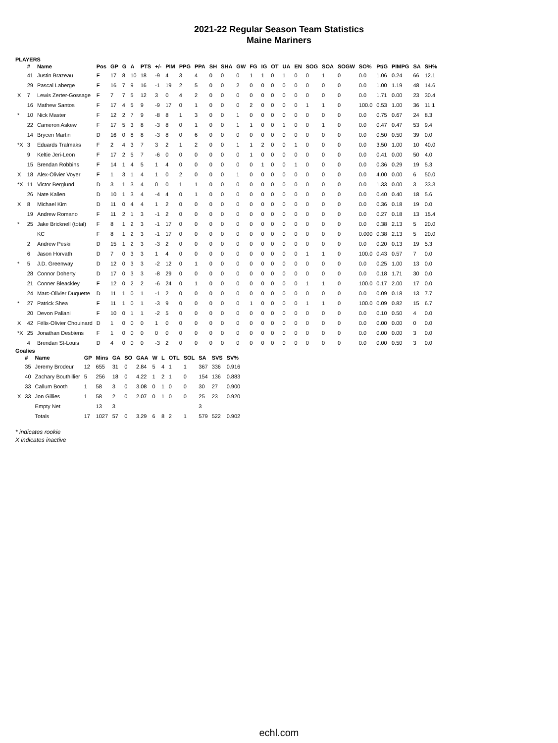2021-22 Regular Season Team Statistics
Maine Mariners
PLAYERS
| | # | Name | Pos | GP | G | A | PTS | +/- | PIM | PPG | PPA | SH | SHA | GW | FG | IG | OT | UA | EN | SOG | SOA | SOGW | SO% | Pt/G | PIMPG | SA | SH% |
| --- | --- | --- | --- | --- | --- | --- | --- | --- | --- | --- | --- | --- | --- | --- | --- | --- | --- | --- | --- | --- | --- | --- | --- | --- | --- | --- | --- |
| | 41 | Justin Brazeau | F | 17 | 8 | 10 | 18 | -9 | 4 | 3 | 4 | 0 | 0 | 0 | 1 | 1 | 0 | 1 | 0 | 0 | 1 | 0 | 0.0 | 1.06 | 0.24 | 66 | 12.1 |
| | 29 | Pascal Laberge | F | 16 | 7 | 9 | 16 | -1 | 19 | 2 | 5 | 0 | 0 | 2 | 0 | 0 | 0 | 0 | 0 | 0 | 0 | 0 | 0.0 | 1.00 | 1.19 | 48 | 14.6 |
| X | 7 | Lewis Zerter-Gossage | F | 7 | 7 | 5 | 12 | 3 | 0 | 4 | 2 | 0 | 0 | 0 | 0 | 0 | 0 | 0 | 0 | 0 | 0 | 0 | 0.0 | 1.71 | 0.00 | 23 | 30.4 |
| | 16 | Mathew Santos | F | 17 | 4 | 5 | 9 | -9 | 17 | 0 | 1 | 0 | 0 | 0 | 2 | 0 | 0 | 0 | 0 | 1 | 1 | 0 | 100.0 | 0.53 | 1.00 | 36 | 11.1 |
| * | 10 | Nick Master | F | 12 | 2 | 7 | 9 | -8 | 8 | 1 | 3 | 0 | 0 | 1 | 0 | 0 | 0 | 0 | 0 | 0 | 0 | 0 | 0.0 | 0.75 | 0.67 | 24 | 8.3 |
| | 22 | Cameron Askew | F | 17 | 5 | 3 | 8 | -3 | 8 | 0 | 1 | 0 | 0 | 1 | 1 | 0 | 0 | 1 | 0 | 0 | 1 | 0 | 0.0 | 0.47 | 0.47 | 53 | 9.4 |
| | 14 | Brycen Martin | D | 16 | 0 | 8 | 8 | -3 | 8 | 0 | 6 | 0 | 0 | 0 | 0 | 0 | 0 | 0 | 0 | 0 | 0 | 0 | 0.0 | 0.50 | 0.50 | 39 | 0.0 |
| *X | 3 | Eduards Tralmaks | F | 2 | 4 | 3 | 7 | 3 | 2 | 1 | 2 | 0 | 0 | 1 | 1 | 2 | 0 | 0 | 1 | 0 | 0 | 0 | 0.0 | 3.50 | 1.00 | 10 | 40.0 |
| | 9 | Keltie Jeri-Leon | F | 17 | 2 | 5 | 7 | -6 | 0 | 0 | 0 | 0 | 0 | 0 | 1 | 0 | 0 | 0 | 0 | 0 | 0 | 0 | 0.0 | 0.41 | 0.00 | 50 | 4.0 |
| | 15 | Brendan Robbins | F | 14 | 1 | 4 | 5 | 1 | 4 | 0 | 0 | 0 | 0 | 0 | 0 | 1 | 0 | 0 | 1 | 0 | 0 | 0 | 0.0 | 0.36 | 0.29 | 19 | 5.3 |
| X | 18 | Alex-Olivier Voyer | F | 1 | 3 | 1 | 4 | 1 | 0 | 2 | 0 | 0 | 0 | 1 | 0 | 0 | 0 | 0 | 0 | 0 | 0 | 0 | 0.0 | 4.00 | 0.00 | 6 | 50.0 |
| *X | 11 | Victor Berglund | D | 3 | 1 | 3 | 4 | 0 | 0 | 1 | 1 | 0 | 0 | 0 | 0 | 0 | 0 | 0 | 0 | 0 | 0 | 0 | 0.0 | 1.33 | 0.00 | 3 | 33.3 |
| | 26 | Nate Kallen | D | 10 | 1 | 3 | 4 | -4 | 4 | 0 | 1 | 0 | 0 | 0 | 0 | 0 | 0 | 0 | 0 | 0 | 0 | 0 | 0.0 | 0.40 | 0.40 | 18 | 5.6 |
| X | 8 | Michael Kim | D | 11 | 0 | 4 | 4 | 1 | 2 | 0 | 0 | 0 | 0 | 0 | 0 | 0 | 0 | 0 | 0 | 0 | 0 | 0 | 0.0 | 0.36 | 0.18 | 19 | 0.0 |
| | 19 | Andrew Romano | F | 11 | 2 | 1 | 3 | -1 | 2 | 0 | 0 | 0 | 0 | 0 | 0 | 0 | 0 | 0 | 0 | 0 | 0 | 0 | 0.0 | 0.27 | 0.18 | 13 | 15.4 |
| * | 25 | Jake Bricknell (total) | F | 8 | 1 | 2 | 3 | -1 | 17 | 0 | 0 | 0 | 0 | 0 | 0 | 0 | 0 | 0 | 0 | 0 | 0 | 0 | 0.0 | 0.38 | 2.13 | 5 | 20.0 |
| | | KC | F | 8 | 1 | 2 | 3 | -1 | 17 | 0 | 0 | 0 | 0 | 0 | 0 | 0 | 0 | 0 | 0 | 0 | 0 | 0 | 0.000 | 0.38 | 2.13 | 5 | 20.0 |
| | 2 | Andrew Peski | D | 15 | 1 | 2 | 3 | -3 | 2 | 0 | 0 | 0 | 0 | 0 | 0 | 0 | 0 | 0 | 0 | 0 | 0 | 0 | 0.0 | 0.20 | 0.13 | 19 | 5.3 |
| | 6 | Jason Horvath | D | 7 | 0 | 3 | 3 | 1 | 4 | 0 | 0 | 0 | 0 | 0 | 0 | 0 | 0 | 0 | 0 | 1 | 1 | 0 | 100.0 | 0.43 | 0.57 | 7 | 0.0 |
| * | 5 | J.D. Greenway | D | 12 | 0 | 3 | 3 | -2 | 12 | 0 | 1 | 0 | 0 | 0 | 0 | 0 | 0 | 0 | 0 | 0 | 0 | 0 | 0.0 | 0.25 | 1.00 | 13 | 0.0 |
| | 28 | Connor Doherty | D | 17 | 0 | 3 | 3 | -8 | 29 | 0 | 0 | 0 | 0 | 0 | 0 | 0 | 0 | 0 | 0 | 0 | 0 | 0 | 0.0 | 0.18 | 1.71 | 30 | 0.0 |
| | 21 | Conner Bleackley | F | 12 | 0 | 2 | 2 | -6 | 24 | 0 | 1 | 0 | 0 | 0 | 0 | 0 | 0 | 0 | 0 | 1 | 1 | 0 | 100.0 | 0.17 | 2.00 | 17 | 0.0 |
| | 24 | Marc-Olivier Duquette | D | 11 | 1 | 0 | 1 | -1 | 2 | 0 | 0 | 0 | 0 | 0 | 0 | 0 | 0 | 0 | 0 | 0 | 0 | 0 | 0.0 | 0.09 | 0.18 | 13 | 7.7 |
| * | 27 | Patrick Shea | F | 11 | 1 | 0 | 1 | -3 | 9 | 0 | 0 | 0 | 0 | 0 | 1 | 0 | 0 | 0 | 0 | 1 | 1 | 0 | 100.0 | 0.09 | 0.82 | 15 | 6.7 |
| | 20 | Devon Paliani | F | 10 | 0 | 1 | 1 | -2 | 5 | 0 | 0 | 0 | 0 | 0 | 0 | 0 | 0 | 0 | 0 | 0 | 0 | 0 | 0.0 | 0.10 | 0.50 | 4 | 0.0 |
| X | 42 | Félix-Olivier Chouinard | D | 1 | 0 | 0 | 0 | 1 | 0 | 0 | 0 | 0 | 0 | 0 | 0 | 0 | 0 | 0 | 0 | 0 | 0 | 0 | 0.0 | 0.00 | 0.00 | 0 | 0.0 |
| *X | 25 | Jonathan Desbiens | F | 1 | 0 | 0 | 0 | 0 | 0 | 0 | 0 | 0 | 0 | 0 | 0 | 0 | 0 | 0 | 0 | 0 | 0 | 0 | 0.0 | 0.00 | 0.00 | 3 | 0.0 |
| | 4 | Brendan St-Louis | D | 4 | 0 | 0 | 0 | -3 | 2 | 0 | 0 | 0 | 0 | 0 | 0 | 0 | 0 | 0 | 0 | 0 | 0 | 0 | 0.0 | 0.00 | 0.50 | 3 | 0.0 |
Goalies
| | # | Name | GP | Mins | GA | SO | GAA | W | L | OTL | SOL | SA | SVS | SV% |
| --- | --- | --- | --- | --- | --- | --- | --- | --- | --- | --- | --- | --- | --- | --- |
| | 35 | Jeremy Brodeur | 12 | 655 | 31 | 0 | 2.84 | 5 | 4 | 1 | 1 | 367 | 336 | 0.916 |
| | 40 | Zachary Bouthillier | 5 | 256 | 18 | 0 | 4.22 | 1 | 2 | 1 | 0 | 154 | 136 | 0.883 |
| | 33 | Callum Booth | 1 | 58 | 3 | 0 | 3.08 | 0 | 1 | 0 | 0 | 30 | 27 | 0.900 |
| X | 33 | Jon Gillies | 1 | 58 | 2 | 0 | 2.07 | 0 | 1 | 0 | 0 | 25 | 23 | 0.920 |
| | | Empty Net | | 13 | 3 | | | | | | | 3 | | |
| | | Totals | 17 | 1027 | 57 | 0 | 3.29 | 6 | 8 | 2 | 1 | 579 | 522 | 0.902 |
* indicates rookie
X indicates inactive
echl.com